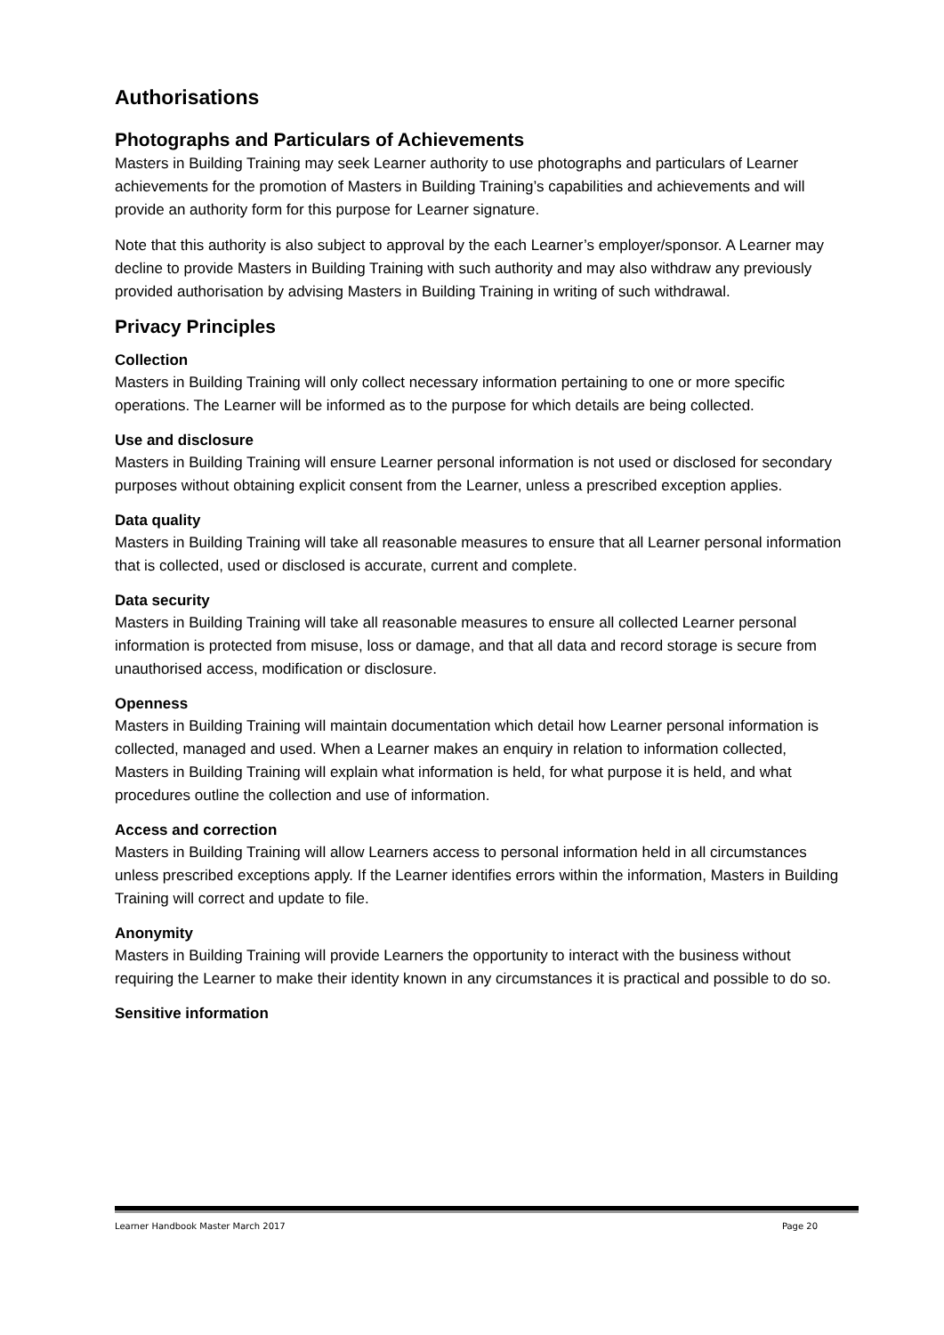Authorisations
Photographs and Particulars of Achievements
Masters in Building Training may seek Learner authority to use photographs and particulars of Learner achievements for the promotion of Masters in Building Training’s capabilities and achievements and will provide an authority form for this purpose for Learner signature.
Note that this authority is also subject to approval by the each Learner’s employer/sponsor. A Learner may decline to provide Masters in Building Training with such authority and may also withdraw any previously provided authorisation by advising Masters in Building Training in writing of such withdrawal.
Privacy Principles
Collection
Masters in Building Training will only collect necessary information pertaining to one or more specific operations. The Learner will be informed as to the purpose for which details are being collected.
Use and disclosure
Masters in Building Training will ensure Learner personal information is not used or disclosed for secondary purposes without obtaining explicit consent from the Learner, unless a prescribed exception applies.
Data quality
Masters in Building Training will take all reasonable measures to ensure that all Learner personal information that is collected, used or disclosed is accurate, current and complete.
Data security
Masters in Building Training will take all reasonable measures to ensure all collected Learner personal information is protected from misuse, loss or damage, and that all data and record storage is secure from unauthorised access, modification or disclosure.
Openness
Masters in Building Training will maintain documentation which detail how Learner personal information is collected, managed and used. When a Learner makes an enquiry in relation to information collected, Masters in Building Training will explain what information is held, for what purpose it is held, and what procedures outline the collection and use of information.
Access and correction
Masters in Building Training will allow Learners access to personal information held in all circumstances unless prescribed exceptions apply. If the Learner identifies errors within the information, Masters in Building Training will correct and update to file.
Anonymity
Masters in Building Training will provide Learners the opportunity to interact with the business without requiring the Learner to make their identity known in any circumstances it is practical and possible to do so.
Sensitive information
Learner Handbook Master March 2017 Page 20